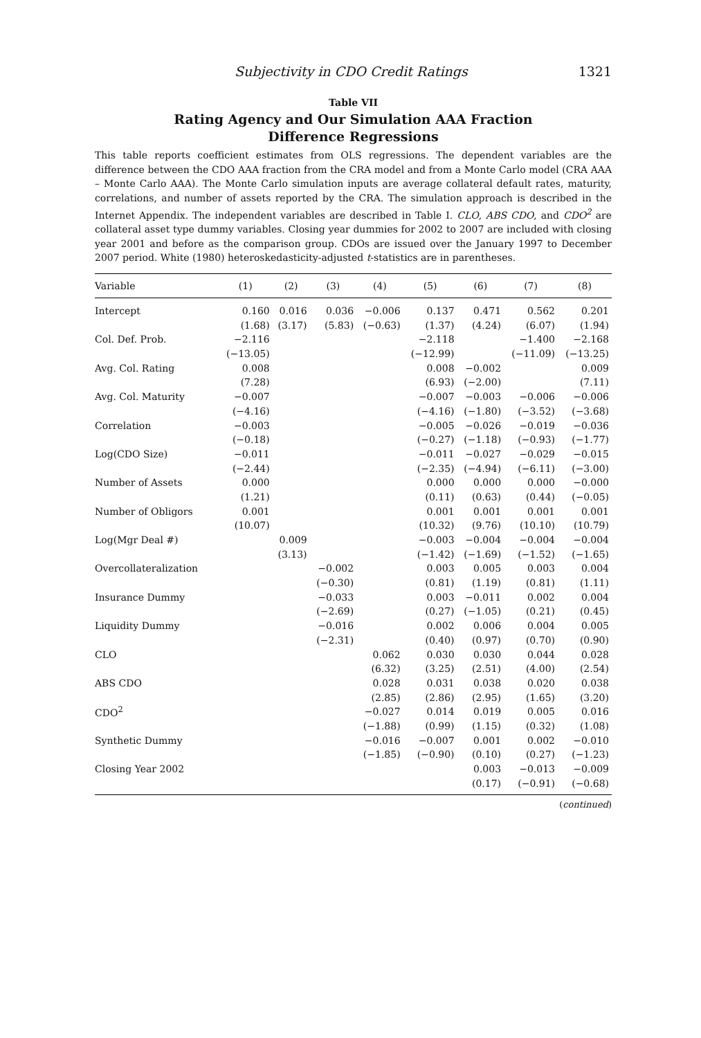Subjectivity in CDO Credit Ratings 1321
Table VII
Rating Agency and Our Simulation AAA Fraction Difference Regressions
This table reports coefficient estimates from OLS regressions. The dependent variables are the difference between the CDO AAA fraction from the CRA model and from a Monte Carlo model (CRA AAA – Monte Carlo AAA). The Monte Carlo simulation inputs are average collateral default rates, maturity, correlations, and number of assets reported by the CRA. The simulation approach is described in the Internet Appendix. The independent variables are described in Table I. CLO, ABS CDO, and CDO<sup>2</sup> are collateral asset type dummy variables. Closing year dummies for 2002 to 2007 are included with closing year 2001 and before as the comparison group. CDOs are issued over the January 1997 to December 2007 period. White (1980) heteroskedasticity-adjusted t-statistics are in parentheses.
| Variable | (1) | (2) | (3) | (4) | (5) | (6) | (7) | (8) |
| --- | --- | --- | --- | --- | --- | --- | --- | --- |
| Intercept | 0.160 | 0.016 | 0.036 | −0.006 | 0.137 | 0.471 | 0.562 | 0.201 |
| | (1.68) | (3.17) | (5.83) | (−0.63) | (1.37) | (4.24) | (6.07) | (1.94) |
| Col. Def. Prob. | −2.116 | | | | −2.118 | | −1.400 | −2.168 |
| | (−13.05) | | | | (−12.99) | | (−11.09) | (−13.25) |
| Avg. Col. Rating | 0.008 | | | | 0.008 | −0.002 | | 0.009 |
| | (7.28) | | | | (6.93) | (−2.00) | | (7.11) |
| Avg. Col. Maturity | −0.007 | | | | −0.007 | −0.003 | −0.006 | −0.006 |
| | (−4.16) | | | | (−4.16) | (−1.80) | (−3.52) | (−3.68) |
| Correlation | −0.003 | | | | −0.005 | −0.026 | −0.019 | −0.036 |
| | (−0.18) | | | | (−0.27) | (−1.18) | (−0.93) | (−1.77) |
| Log(CDO Size) | −0.011 | | | | −0.011 | −0.027 | −0.029 | −0.015 |
| | (−2.44) | | | | (−2.35) | (−4.94) | (−6.11) | (−3.00) |
| Number of Assets | 0.000 | | | | 0.000 | 0.000 | 0.000 | −0.000 |
| | (1.21) | | | | (0.11) | (0.63) | (0.44) | (−0.05) |
| Number of Obligors | 0.001 | | | | 0.001 | 0.001 | 0.001 | 0.001 |
| | (10.07) | | | | (10.32) | (9.76) | (10.10) | (10.79) |
| Log(Mgr Deal #) | | 0.009 | | | −0.003 | −0.004 | −0.004 | −0.004 |
| | | (3.13) | | | (−1.42) | (−1.69) | (−1.52) | (−1.65) |
| Overcollateralization | | | −0.002 | | 0.003 | 0.005 | 0.003 | 0.004 |
| | | | (−0.30) | | (0.81) | (1.19) | (0.81) | (1.11) |
| Insurance Dummy | | | −0.033 | | 0.003 | −0.011 | 0.002 | 0.004 |
| | | | (−2.69) | | (0.27) | (−1.05) | (0.21) | (0.45) |
| Liquidity Dummy | | | −0.016 | | 0.002 | 0.006 | 0.004 | 0.005 |
| | | | (−2.31) | | (0.40) | (0.97) | (0.70) | (0.90) |
| CLO | | | | 0.062 | 0.030 | 0.030 | 0.044 | 0.028 |
| | | | | (6.32) | (3.25) | (2.51) | (4.00) | (2.54) |
| ABS CDO | | | | 0.028 | 0.031 | 0.038 | 0.020 | 0.038 |
| | | | | (2.85) | (2.86) | (2.95) | (1.65) | (3.20) |
| CDO<sup>2</sup> | | | | −0.027 | 0.014 | 0.019 | 0.005 | 0.016 |
| | | | | (−1.88) | (0.99) | (1.15) | (0.32) | (1.08) |
| Synthetic Dummy | | | | −0.016 | −0.007 | 0.001 | 0.002 | −0.010 |
| | | | | (−1.85) | (−0.90) | (0.10) | (0.27) | (−1.23) |
| Closing Year 2002 | | | | | | 0.003 | −0.013 | −0.009 |
| | | | | | | (0.17) | (−0.91) | (−0.68) |
(continued)